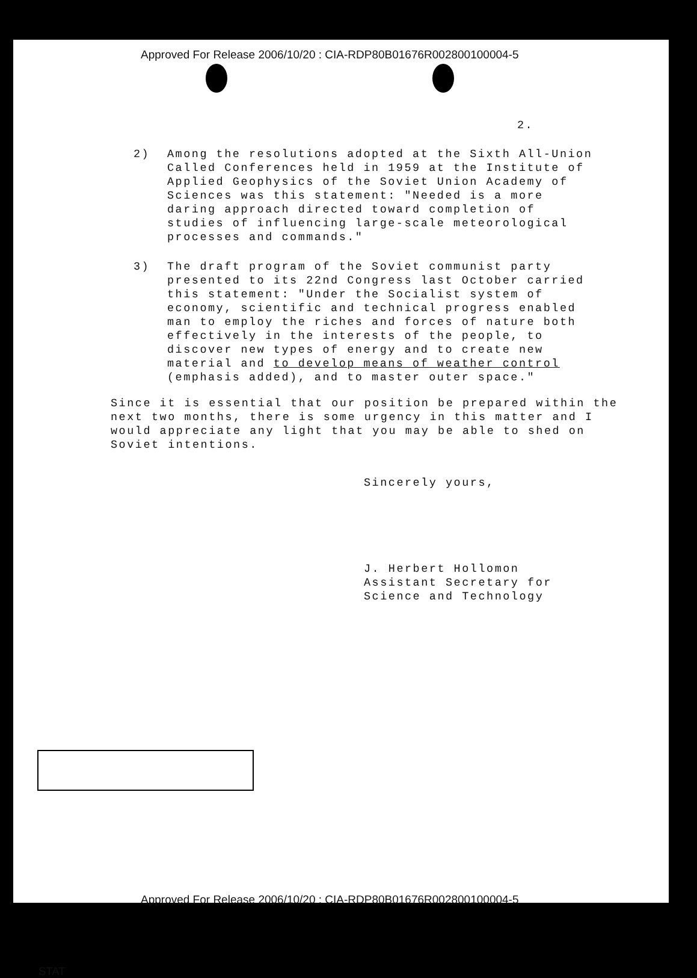Approved For Release 2006/10/20 : CIA-RDP80B01676R002800100004-5
2.
2) Among the resolutions adopted at the Sixth All-Union
Called Conferences held in 1959 at the Institute of
Applied Geophysics of the Soviet Union Academy of
Sciences was this statement: "Needed is a more
daring approach directed toward completion of
studies of influencing large-scale meteorological
processes and commands."
3) The draft program of the Soviet communist party
presented to its 22nd Congress last October carried
this statement: "Under the Socialist system of
economy, scientific and technical progress enabled
man to employ the riches and forces of nature both
effectively in the interests of the people, to
discover new types of energy and to create new
material and to develop means of weather control
(emphasis added), and to master outer space."
Since it is essential that our position be prepared within the next two months, there is some urgency in this matter and I would appreciate any light that you may be able to shed on Soviet intentions.
Sincerely yours,
J. Herbert Hollomon
Assistant Secretary for
Science and Technology
STAT
Approved For Release 2006/10/20 : CIA-RDP80B01676R002800100004-5